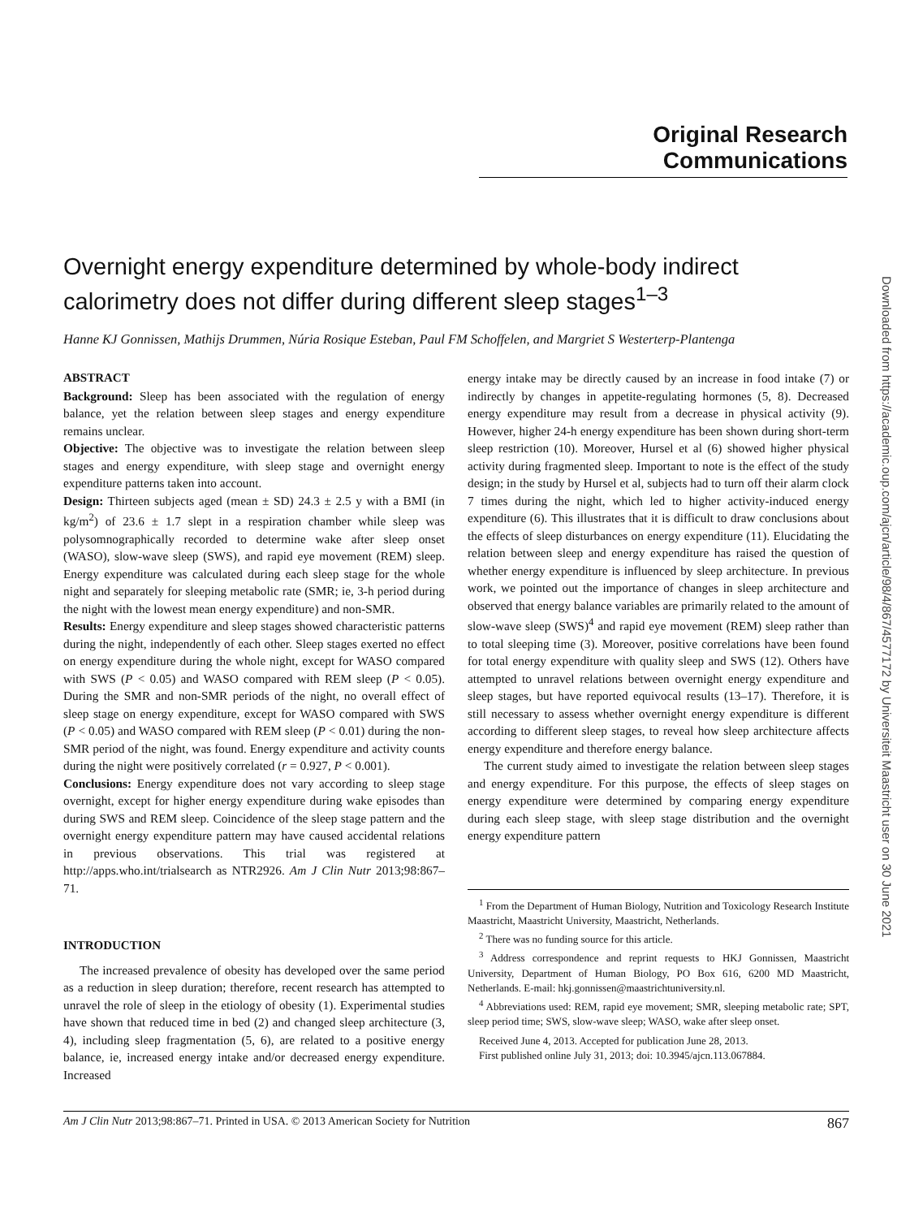Original Research Communications
Overnight energy expenditure determined by whole-body indirect calorimetry does not differ during different sleep stages<sup>1–3</sup>
Hanne KJ Gonnissen, Mathijs Drummen, Núria Rosique Esteban, Paul FM Schoffelen, and Margriet S Westerterp-Plantenga
ABSTRACT
Background: Sleep has been associated with the regulation of energy balance, yet the relation between sleep stages and energy expenditure remains unclear.
Objective: The objective was to investigate the relation between sleep stages and energy expenditure, with sleep stage and overnight energy expenditure patterns taken into account.
Design: Thirteen subjects aged (mean ± SD) 24.3 ± 2.5 y with a BMI (in kg/m<sup>2</sup>) of 23.6 ± 1.7 slept in a respiration chamber while sleep was polysomnographically recorded to determine wake after sleep onset (WASO), slow-wave sleep (SWS), and rapid eye movement (REM) sleep. Energy expenditure was calculated during each sleep stage for the whole night and separately for sleeping metabolic rate (SMR; ie, 3-h period during the night with the lowest mean energy expenditure) and non-SMR.
Results: Energy expenditure and sleep stages showed characteristic patterns during the night, independently of each other. Sleep stages exerted no effect on energy expenditure during the whole night, except for WASO compared with SWS (P < 0.05) and WASO compared with REM sleep (P < 0.05). During the SMR and non-SMR periods of the night, no overall effect of sleep stage on energy expenditure, except for WASO compared with SWS (P < 0.05) and WASO compared with REM sleep (P < 0.01) during the non-SMR period of the night, was found. Energy expenditure and activity counts during the night were positively correlated (r = 0.927, P < 0.001).
Conclusions: Energy expenditure does not vary according to sleep stage overnight, except for higher energy expenditure during wake episodes than during SWS and REM sleep. Coincidence of the sleep stage pattern and the overnight energy expenditure pattern may have caused accidental relations in previous observations. This trial was registered at http://apps.who.int/trialsearch as NTR2926. Am J Clin Nutr 2013;98:867–71.
INTRODUCTION
The increased prevalence of obesity has developed over the same period as a reduction in sleep duration; therefore, recent research has attempted to unravel the role of sleep in the etiology of obesity (1). Experimental studies have shown that reduced time in bed (2) and changed sleep architecture (3, 4), including sleep fragmentation (5, 6), are related to a positive energy balance, ie, increased energy intake and/or decreased energy expenditure. Increased
energy intake may be directly caused by an increase in food intake (7) or indirectly by changes in appetite-regulating hormones (5, 8). Decreased energy expenditure may result from a decrease in physical activity (9). However, higher 24-h energy expenditure has been shown during short-term sleep restriction (10). Moreover, Hursel et al (6) showed higher physical activity during fragmented sleep. Important to note is the effect of the study design; in the study by Hursel et al, subjects had to turn off their alarm clock 7 times during the night, which led to higher activity-induced energy expenditure (6). This illustrates that it is difficult to draw conclusions about the effects of sleep disturbances on energy expenditure (11). Elucidating the relation between sleep and energy expenditure has raised the question of whether energy expenditure is influenced by sleep architecture. In previous work, we pointed out the importance of changes in sleep architecture and observed that energy balance variables are primarily related to the amount of slow-wave sleep (SWS)<sup>4</sup> and rapid eye movement (REM) sleep rather than to total sleeping time (3). Moreover, positive correlations have been found for total energy expenditure with quality sleep and SWS (12). Others have attempted to unravel relations between overnight energy expenditure and sleep stages, but have reported equivocal results (13–17). Therefore, it is still necessary to assess whether overnight energy expenditure is different according to different sleep stages, to reveal how sleep architecture affects energy expenditure and therefore energy balance.
The current study aimed to investigate the relation between sleep stages and energy expenditure. For this purpose, the effects of sleep stages on energy expenditure were determined by comparing energy expenditure during each sleep stage, with sleep stage distribution and the overnight energy expenditure pattern
<sup>1</sup> From the Department of Human Biology, Nutrition and Toxicology Research Institute Maastricht, Maastricht University, Maastricht, Netherlands.
<sup>2</sup> There was no funding source for this article.
<sup>3</sup> Address correspondence and reprint requests to HKJ Gonnissen, Maastricht University, Department of Human Biology, PO Box 616, 6200 MD Maastricht, Netherlands. E-mail: hkj.gonnissen@maastrichtuniversity.nl.
<sup>4</sup> Abbreviations used: REM, rapid eye movement; SMR, sleeping metabolic rate; SPT, sleep period time; SWS, slow-wave sleep; WASO, wake after sleep onset.
Received June 4, 2013. Accepted for publication June 28, 2013.
First published online July 31, 2013; doi: 10.3945/ajcn.113.067884.
Am J Clin Nutr 2013;98:867–71. Printed in USA. © 2013 American Society for Nutrition 867
Downloaded from https://academic.oup.com/ajcn/article/98/4/867/4577172 by Universiteit Maastricht user on 30 June 2021